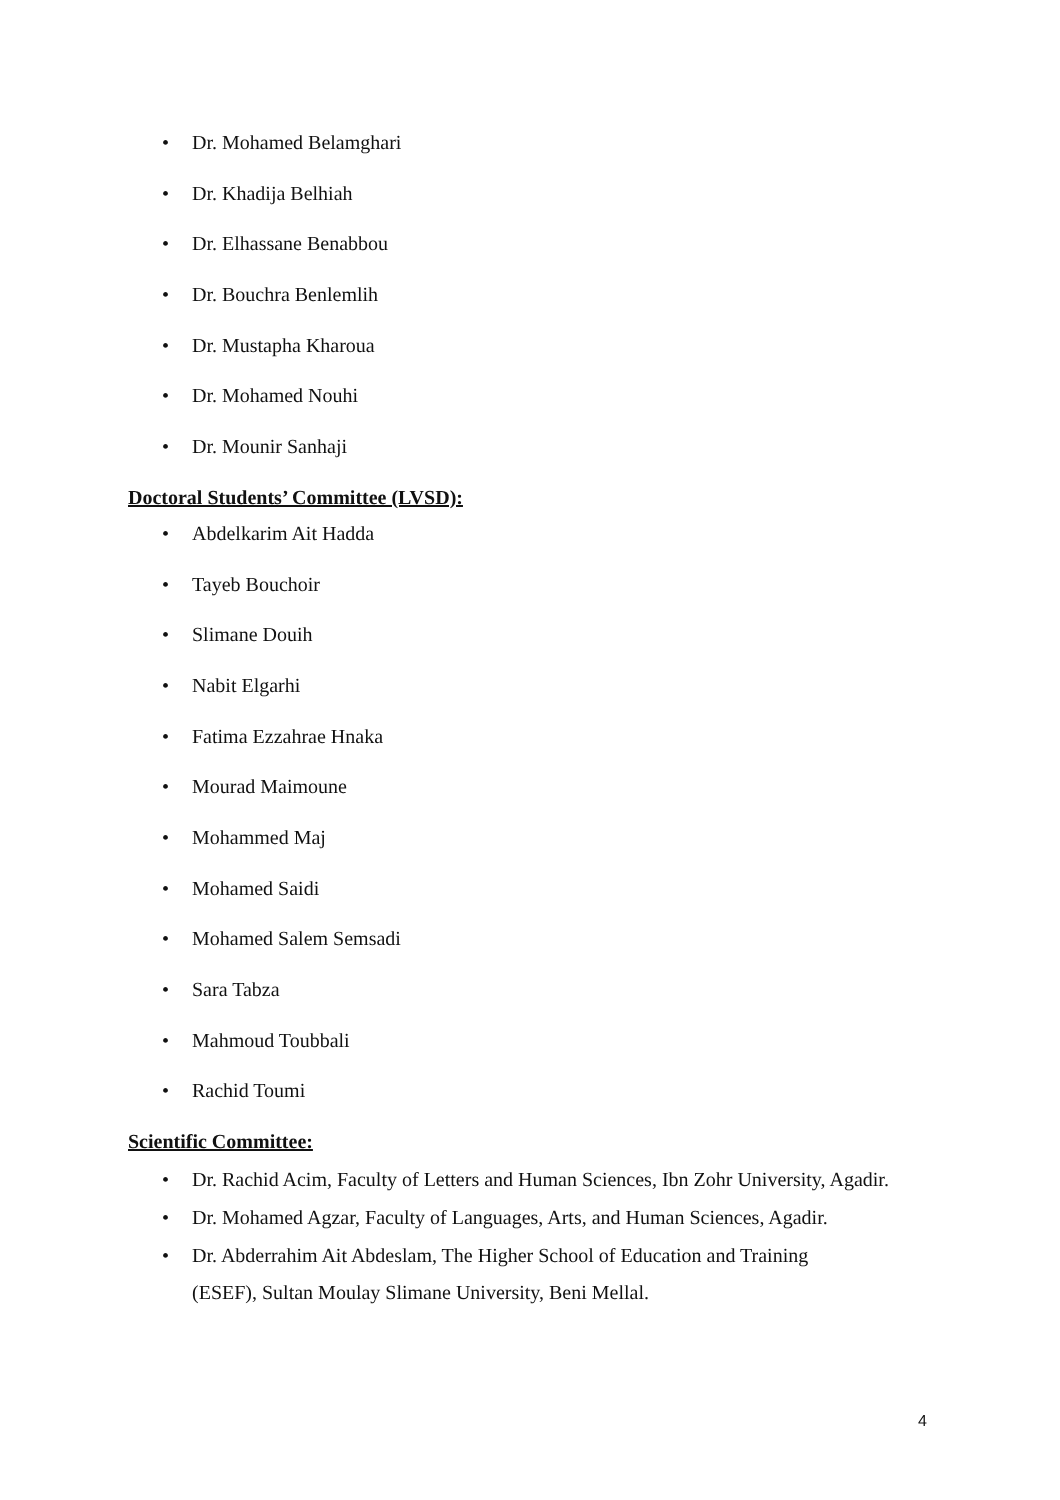• Dr. Mohamed Belamghari
• Dr. Khadija Belhiah
• Dr. Elhassane Benabbou
• Dr. Bouchra Benlemlih
• Dr. Mustapha Kharoua
• Dr. Mohamed Nouhi
• Dr. Mounir Sanhaji
Doctoral Students’ Committee (LVSD):
• Abdelkarim Ait Hadda
• Tayeb Bouchoir
• Slimane Douih
• Nabit Elgarhi
• Fatima Ezzahrae Hnaka
• Mourad Maimoune
• Mohammed Maj
• Mohamed Saidi
• Mohamed Salem Semsadi
• Sara Tabza
• Mahmoud Toubbali
• Rachid Toumi
Scientific Committee:
• Dr. Rachid Acim, Faculty of Letters and Human Sciences, Ibn Zohr University, Agadir.
• Dr. Mohamed Agzar, Faculty of Languages, Arts, and Human Sciences, Agadir.
• Dr. Abderrahim Ait Abdeslam, The Higher School of Education and Training
(ESEF), Sultan Moulay Slimane University, Beni Mellal.
4